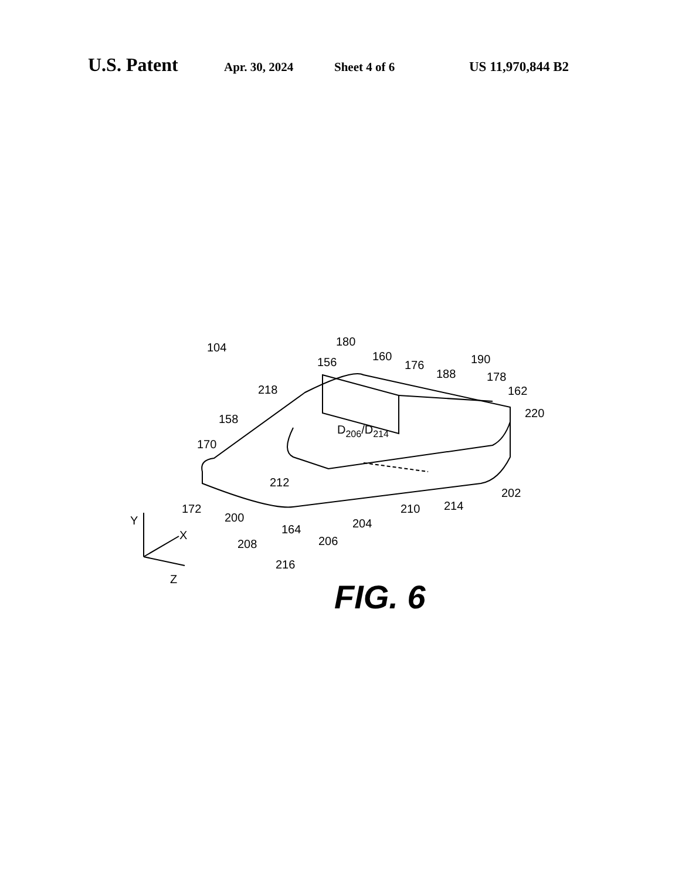U.S. Patent Apr. 30, 2024 Sheet 4 of 6 US 11,970,844 B2
104
180
160
156
176
190
188
178
162
218
220
158
170
D206/D214
212
202
172
200
210
214
204
164
208
206
216
Y
X
Z
FIG. 6